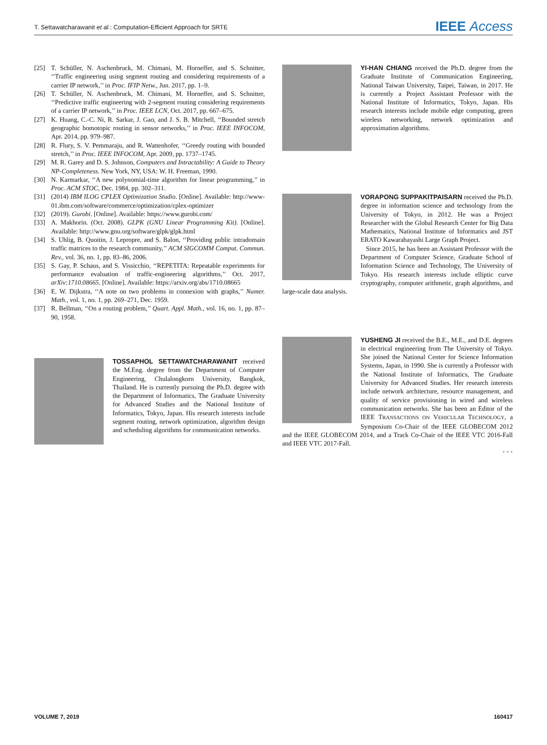T. Settawatcharawanit et al.: Computation-Efficient Approach for SRTE IEEE Access
[25] T. Schüller, N. Aschenbruck, M. Chimani, M. Horneffer, and S. Schnitter, ‘‘Traffic engineering using segment routing and considering requirements of a carrier IP network,’’ in Proc. IFIP Netw., Jun. 2017, pp. 1–9.
[26] T. Schüller, N. Aschenbruck, M. Chimani, M. Horneffer, and S. Schnitter, ‘‘Predictive traffic engineering with 2-segment routing considering requirements of a carrier IP network,’’ in Proc. IEEE LCN, Oct. 2017, pp. 667–675.
[27] K. Huang, C.-C. Ni, R. Sarkar, J. Gao, and J. S. B. Mitchell, ‘‘Bounded stretch geographic homotopic routing in sensor networks,’’ in Proc. IEEE INFOCOM, Apr. 2014, pp. 979–987.
[28] R. Flury, S. V. Pemmaraju, and R. Wattenhofer, ‘‘Greedy routing with bounded stretch,’’ in Proc. IEEE INFOCOM, Apr. 2009, pp. 1737–1745.
[29] M. R. Garey and D. S. Johnson, Computers and Intractability: A Guide to Theory NP-Completeness. New York, NY, USA: W. H. Freeman, 1990.
[30] N. Karmarkar, ‘‘A new polynomial-time algorithm for linear programming,’’ in Proc. ACM STOC, Dec. 1984, pp. 302–311.
[31] (2014) IBM ILOG CPLEX Optimization Studio. [Online]. Available: http://www-01.ibm.com/software/commerce/optimization/cplex-optimizer
[32] (2019). Gurobi. [Online]. Available: https://www.gurobi.com/
[33] A. Makhorin. (Oct. 2008). GLPK (GNU Linear Programming Kit). [Online]. Available: http://www.gnu.org/software/glpk/glpk.html
[34] S. Uhlig, B. Quoitin, J. Lepropre, and S. Balon, ‘‘Providing public intradomain traffic matrices to the research community,’’ ACM SIGCOMM Comput. Commun. Rev., vol. 36, no. 1, pp. 83–86, 2006.
[35] S. Gay, P. Schaus, and S. Vissicchio, ‘‘REPETITA: Repeatable experiments for performance evaluation of traffic-engineering algorithms,’’ Oct. 2017, arXiv:1710.08665. [Online]. Available: https://arxiv.org/abs/1710.08665
[36] E. W. Dijkstra, ‘‘A note on two problems in connexion with graphs,’’ Numer. Math., vol. 1, no. 1, pp. 269–271, Dec. 1959.
[37] R. Bellman, ‘‘On a routing problem,’’ Quart. Appl. Math., vol. 16, no. 1, pp. 87–90, 1958.
TOSSAPHOL SETTAWATCHARAWANIT received the M.Eng. degree from the Department of Computer Engineering, Chulalongkorn University, Bangkok, Thailand. He is currently pursuing the Ph.D. degree with the Department of Informatics, The Graduate University for Advanced Studies and the National Institute of Informatics, Tokyo, Japan. His research interests include segment routing, network optimization, algorithm design and scheduling algorithms for communication networks.
YI-HAN CHIANG received the Ph.D. degree from the Graduate Institute of Communication Engineering, National Taiwan University, Taipei, Taiwan, in 2017. He is currently a Project Assistant Professor with the National Institute of Informatics, Tokyo, Japan. His research interests include mobile edge computing, green wireless networking, network optimization and approximation algorithms.
VORAPONG SUPPAKITPAISARN received the Ph.D. degree in information science and technology from the University of Tokyo, in 2012. He was a Project Researcher with the Global Research Center for Big Data Mathematics, National Institute of Informatics and JST ERATO Kawarabayashi Large Graph Project.
Since 2015, he has been an Assistant Professor with the Department of Computer Science, Graduate School of Information Science and Technology, The University of Tokyo. His research interests include elliptic curve cryptography, computer arithmetic, graph algorithms, and large-scale data analysis.
YUSHENG JI received the B.E., M.E., and D.E. degrees in electrical engineering from The University of Tokyo. She joined the National Center for Science Information Systems, Japan, in 1990. She is currently a Professor with the National Institute of Informatics, The Graduate University for Advanced Studies. Her research interests include network architecture, resource management, and quality of service provisioning in wired and wireless communication networks. She has been an Editor of the IEEE TRANSACTIONS ON VEHICULAR TECHNOLOGY, a Symposium Co-Chair of the IEEE GLOBECOM 2012 and the IEEE GLOBECOM 2014, and a Track Co-Chair of the IEEE VTC 2016-Fall and IEEE VTC 2017-Fall.
• • •
VOLUME 7, 2019 160417